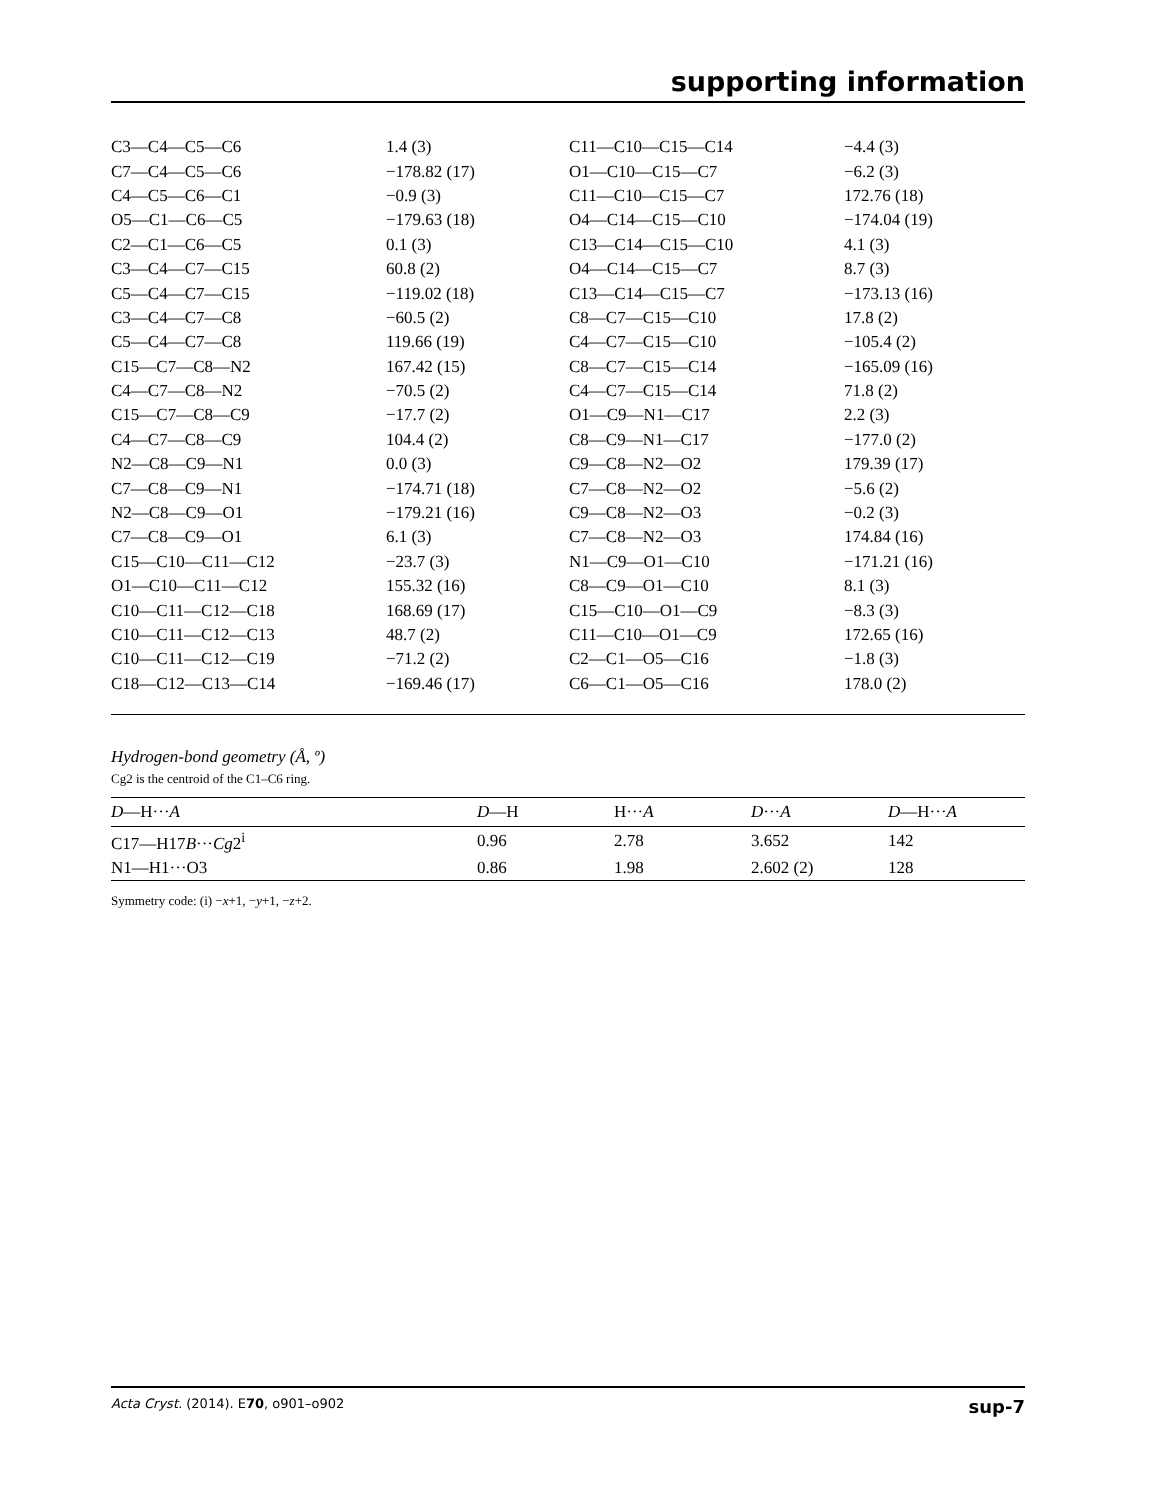supporting information
| C3—C4—C5—C6 | 1.4 (3) | C11—C10—C15—C14 | −4.4 (3) |
| C7—C4—C5—C6 | −178.82 (17) | O1—C10—C15—C7 | −6.2 (3) |
| C4—C5—C6—C1 | −0.9 (3) | C11—C10—C15—C7 | 172.76 (18) |
| O5—C1—C6—C5 | −179.63 (18) | O4—C14—C15—C10 | −174.04 (19) |
| C2—C1—C6—C5 | 0.1 (3) | C13—C14—C15—C10 | 4.1 (3) |
| C3—C4—C7—C15 | 60.8 (2) | O4—C14—C15—C7 | 8.7 (3) |
| C5—C4—C7—C15 | −119.02 (18) | C13—C14—C15—C7 | −173.13 (16) |
| C3—C4—C7—C8 | −60.5 (2) | C8—C7—C15—C10 | 17.8 (2) |
| C5—C4—C7—C8 | 119.66 (19) | C4—C7—C15—C10 | −105.4 (2) |
| C15—C7—C8—N2 | 167.42 (15) | C8—C7—C15—C14 | −165.09 (16) |
| C4—C7—C8—N2 | −70.5 (2) | C4—C7—C15—C14 | 71.8 (2) |
| C15—C7—C8—C9 | −17.7 (2) | O1—C9—N1—C17 | 2.2 (3) |
| C4—C7—C8—C9 | 104.4 (2) | C8—C9—N1—C17 | −177.0 (2) |
| N2—C8—C9—N1 | 0.0 (3) | C9—C8—N2—O2 | 179.39 (17) |
| C7—C8—C9—N1 | −174.71 (18) | C7—C8—N2—O2 | −5.6 (2) |
| N2—C8—C9—O1 | −179.21 (16) | C9—C8—N2—O3 | −0.2 (3) |
| C7—C8—C9—O1 | 6.1 (3) | C7—C8—N2—O3 | 174.84 (16) |
| C15—C10—C11—C12 | −23.7 (3) | N1—C9—O1—C10 | −171.21 (16) |
| O1—C10—C11—C12 | 155.32 (16) | C8—C9—O1—C10 | 8.1 (3) |
| C10—C11—C12—C18 | 168.69 (17) | C15—C10—O1—C9 | −8.3 (3) |
| C10—C11—C12—C13 | 48.7 (2) | C11—C10—O1—C9 | 172.65 (16) |
| C10—C11—C12—C19 | −71.2 (2) | C2—C1—O5—C16 | −1.8 (3) |
| C18—C12—C13—C14 | −169.46 (17) | C6—C1—O5—C16 | 178.0 (2) |
Hydrogen-bond geometry (Å, º)
Cg2 is the centroid of the C1–C6 ring.
| D —H··· A | D —H | H··· A | D ··· A | D —H··· A |
| --- | --- | --- | --- | --- |
| C17—H17 B ··· Cg 2<sup>i</sup> | 0.96 | 2.78 | 3.652 | 142 |
| N1—H1···O3 | 0.86 | 1.98 | 2.602 (2) | 128 |
Symmetry code: (i) −x+1, −y+1, −z+2.
Acta Cryst. (2014). E70, o901–o902 sup-7